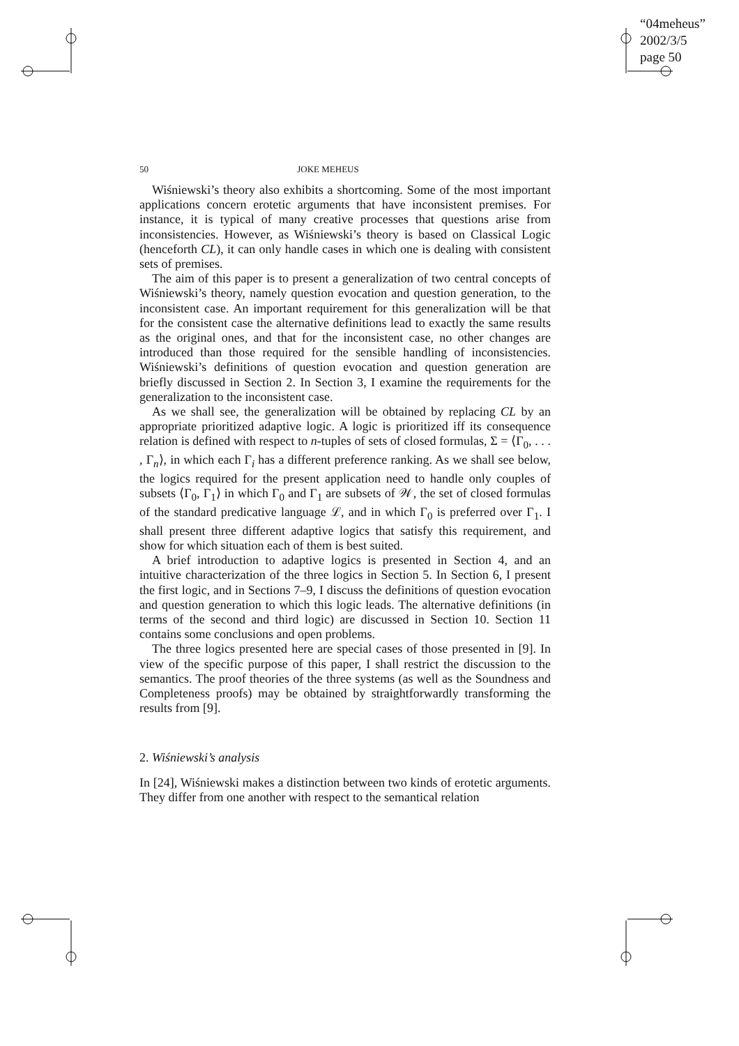“04meheus”
2002/3/5
page 50
50 JOKE MEHEUS
Wiśniewski’s theory also exhibits a shortcoming. Some of the most important applications concern erotetic arguments that have inconsistent premises. For instance, it is typical of many creative processes that questions arise from inconsistencies. However, as Wiśniewski’s theory is based on Classical Logic (henceforth CL), it can only handle cases in which one is dealing with consistent sets of premises.
The aim of this paper is to present a generalization of two central concepts of Wiśniewski’s theory, namely question evocation and question generation, to the inconsistent case. An important requirement for this generalization will be that for the consistent case the alternative definitions lead to exactly the same results as the original ones, and that for the inconsistent case, no other changes are introduced than those required for the sensible handling of inconsistencies. Wiśniewski’s definitions of question evocation and question generation are briefly discussed in Section 2. In Section 3, I examine the requirements for the generalization to the inconsistent case.
As we shall see, the generalization will be obtained by replacing CL by an appropriate prioritized adaptive logic. A logic is prioritized iff its consequence relation is defined with respect to n-tuples of sets of closed formulas, Σ = ⟨Γ<sub>0</sub>, . . . , Γ<sub>n</sub>⟩, in which each Γ<sub>i</sub> has a different preference ranking. As we shall see below, the logics required for the present application need to handle only couples of subsets ⟨Γ<sub>0</sub>, Γ<sub>1</sub>⟩ in which Γ<sub>0</sub> and Γ<sub>1</sub> are subsets of 𝒲, the set of closed formulas of the standard predicative language ℒ, and in which Γ<sub>0</sub> is preferred over Γ<sub>1</sub>. I shall present three different adaptive logics that satisfy this requirement, and show for which situation each of them is best suited.
A brief introduction to adaptive logics is presented in Section 4, and an intuitive characterization of the three logics in Section 5. In Section 6, I present the first logic, and in Sections 7–9, I discuss the definitions of question evocation and question generation to which this logic leads. The alternative definitions (in terms of the second and third logic) are discussed in Section 10. Section 11 contains some conclusions and open problems.
The three logics presented here are special cases of those presented in [9]. In view of the specific purpose of this paper, I shall restrict the discussion to the semantics. The proof theories of the three systems (as well as the Soundness and Completeness proofs) may be obtained by straightforwardly transforming the results from [9].
2. Wiśniewski’s analysis
In [24], Wiśniewski makes a distinction between two kinds of erotetic arguments. They differ from one another with respect to the semantical relation